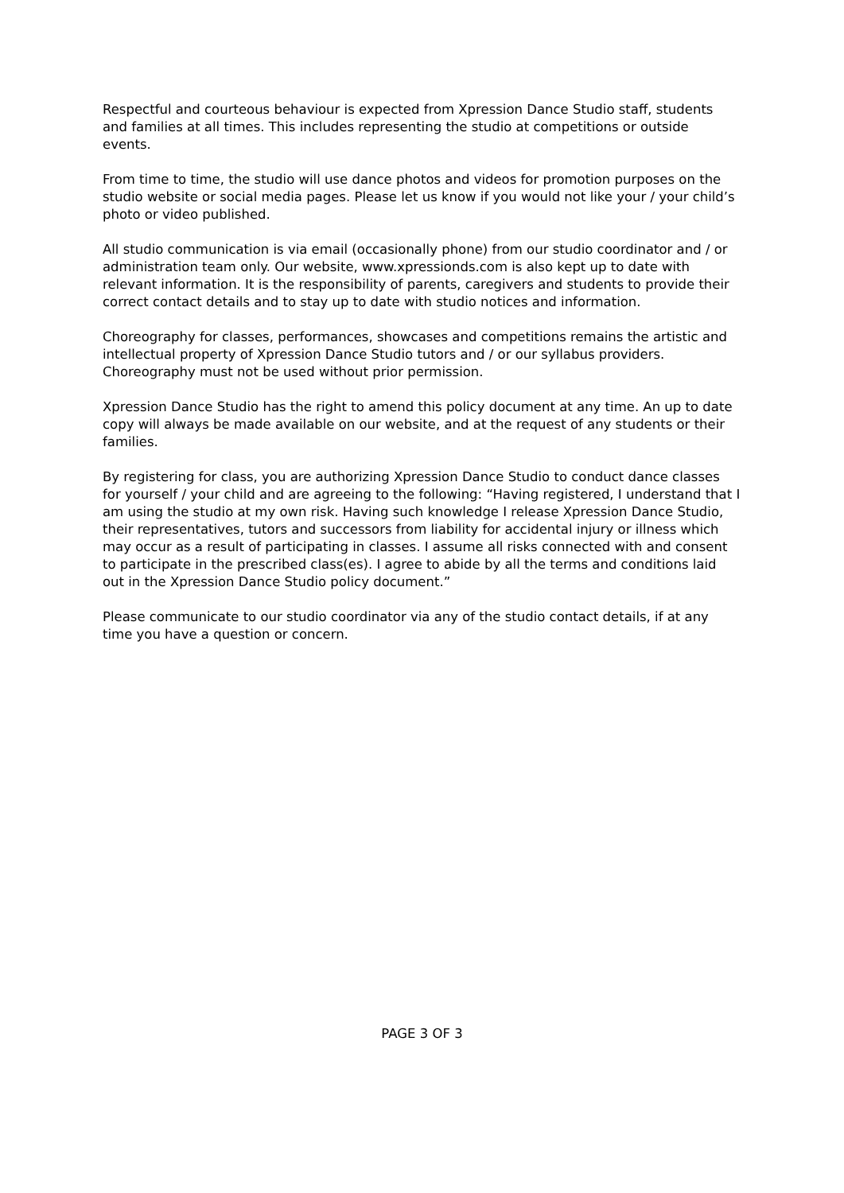Respectful and courteous behaviour is expected from Xpression Dance Studio staff, students and families at all times. This includes representing the studio at competitions or outside events.
From time to time, the studio will use dance photos and videos for promotion purposes on the studio website or social media pages. Please let us know if you would not like your / your child’s photo or video published.
All studio communication is via email (occasionally phone) from our studio coordinator and / or administration team only. Our website, www.xpressionds.com is also kept up to date with relevant information. It is the responsibility of parents, caregivers and students to provide their correct contact details and to stay up to date with studio notices and information.
Choreography for classes, performances, showcases and competitions remains the artistic and intellectual property of Xpression Dance Studio tutors and / or our syllabus providers. Choreography must not be used without prior permission.
Xpression Dance Studio has the right to amend this policy document at any time. An up to date copy will always be made available on our website, and at the request of any students or their families.
By registering for class, you are authorizing Xpression Dance Studio to conduct dance classes for yourself / your child and are agreeing to the following: “Having registered, I understand that I am using the studio at my own risk. Having such knowledge I release Xpression Dance Studio, their representatives, tutors and successors from liability for accidental injury or illness which may occur as a result of participating in classes. I assume all risks connected with and consent to participate in the prescribed class(es). I agree to abide by all the terms and conditions laid out in the Xpression Dance Studio policy document.”
Please communicate to our studio coordinator via any of the studio contact details, if at any time you have a question or concern.
PAGE 3 OF 3